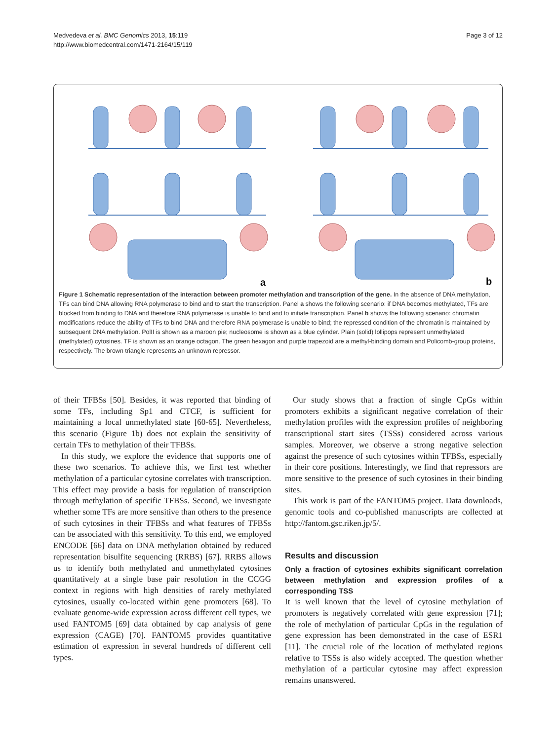Medvedeva et al. BMC Genomics 2013, 15:119
http://www.biomedcentral.com/1471-2164/15/119
Page 3 of 12
a
b
Figure 1 Schematic representation of the interaction between promoter methylation and transcription of the gene. In the absence of DNA methylation, TFs can bind DNA allowing RNA polymerase to bind and to start the transcription. Panel a shows the following scenario: if DNA becomes methylated, TFs are blocked from binding to DNA and therefore RNA polymerase is unable to bind and to initiate transcription. Panel b shows the following scenario: chromatin modifications reduce the ability of TFs to bind DNA and therefore RNA polymerase is unable to bind; the repressed condition of the chromatin is maintained by subsequent DNA methylation. PolII is shown as a maroon pie; nucleosome is shown as a blue cylinder. Plain (solid) lollipops represent unmethylated (methylated) cytosines. TF is shown as an orange octagon. The green hexagon and purple trapezoid are a methyl-binding domain and Policomb-group proteins, respectively. The brown triangle represents an unknown repressor.
of their TFBSs [50]. Besides, it was reported that binding of some TFs, including Sp1 and CTCF, is sufficient for maintaining a local unmethylated state [60-65]. Nevertheless, this scenario (Figure 1b) does not explain the sensitivity of certain TFs to methylation of their TFBSs.
In this study, we explore the evidence that supports one of these two scenarios. To achieve this, we first test whether methylation of a particular cytosine correlates with transcription. This effect may provide a basis for regulation of transcription through methylation of specific TFBSs. Second, we investigate whether some TFs are more sensitive than others to the presence of such cytosines in their TFBSs and what features of TFBSs can be associated with this sensitivity. To this end, we employed ENCODE [66] data on DNA methylation obtained by reduced representation bisulfite sequencing (RRBS) [67]. RRBS allows us to identify both methylated and unmethylated cytosines quantitatively at a single base pair resolution in the CCGG context in regions with high densities of rarely methylated cytosines, usually co-located within gene promoters [68]. To evaluate genome-wide expression across different cell types, we used FANTOM5 [69] data obtained by cap analysis of gene expression (CAGE) [70]. FANTOM5 provides quantitative estimation of expression in several hundreds of different cell types.
Our study shows that a fraction of single CpGs within promoters exhibits a significant negative correlation of their methylation profiles with the expression profiles of neighboring transcriptional start sites (TSSs) considered across various samples. Moreover, we observe a strong negative selection against the presence of such cytosines within TFBSs, especially in their core positions. Interestingly, we find that repressors are more sensitive to the presence of such cytosines in their binding sites.
This work is part of the FANTOM5 project. Data downloads, genomic tools and co-published manuscripts are collected at http://fantom.gsc.riken.jp/5/.
Results and discussion
Only a fraction of cytosines exhibits significant correlation between methylation and expression profiles of a corresponding TSS
It is well known that the level of cytosine methylation of promoters is negatively correlated with gene expression [71]; the role of methylation of particular CpGs in the regulation of gene expression has been demonstrated in the case of ESR1 [11]. The crucial role of the location of methylated regions relative to TSSs is also widely accepted. The question whether methylation of a particular cytosine may affect expression remains unanswered.